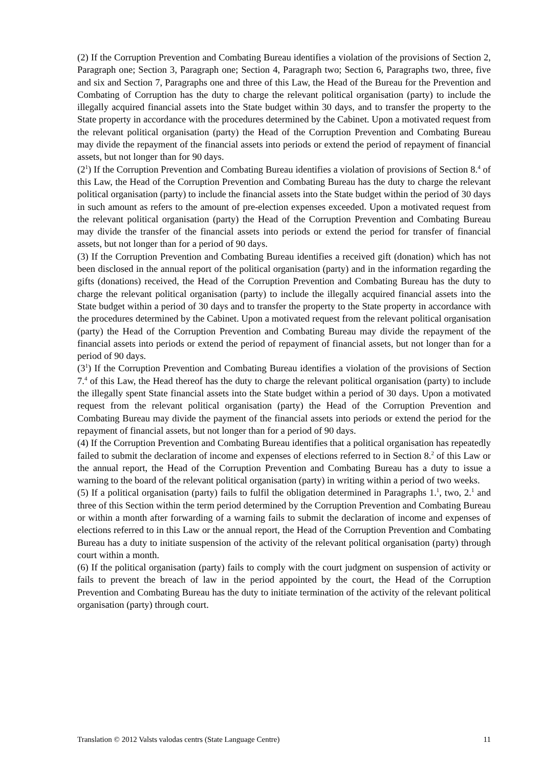(2) If the Corruption Prevention and Combating Bureau identifies a violation of the provisions of Section 2, Paragraph one; Section 3, Paragraph one; Section 4, Paragraph two; Section 6, Paragraphs two, three, five and six and Section 7, Paragraphs one and three of this Law, the Head of the Bureau for the Prevention and Combating of Corruption has the duty to charge the relevant political organisation (party) to include the illegally acquired financial assets into the State budget within 30 days, and to transfer the property to the State property in accordance with the procedures determined by the Cabinet. Upon a motivated request from the relevant political organisation (party) the Head of the Corruption Prevention and Combating Bureau may divide the repayment of the financial assets into periods or extend the period of repayment of financial assets, but not longer than for 90 days.
(2<sup>1</sup>) If the Corruption Prevention and Combating Bureau identifies a violation of provisions of Section 8.<sup>4</sup> of this Law, the Head of the Corruption Prevention and Combating Bureau has the duty to charge the relevant political organisation (party) to include the financial assets into the State budget within the period of 30 days in such amount as refers to the amount of pre-election expenses exceeded. Upon a motivated request from the relevant political organisation (party) the Head of the Corruption Prevention and Combating Bureau may divide the transfer of the financial assets into periods or extend the period for transfer of financial assets, but not longer than for a period of 90 days.
(3) If the Corruption Prevention and Combating Bureau identifies a received gift (donation) which has not been disclosed in the annual report of the political organisation (party) and in the information regarding the gifts (donations) received, the Head of the Corruption Prevention and Combating Bureau has the duty to charge the relevant political organisation (party) to include the illegally acquired financial assets into the State budget within a period of 30 days and to transfer the property to the State property in accordance with the procedures determined by the Cabinet. Upon a motivated request from the relevant political organisation (party) the Head of the Corruption Prevention and Combating Bureau may divide the repayment of the financial assets into periods or extend the period of repayment of financial assets, but not longer than for a period of 90 days.
(3<sup>1</sup>) If the Corruption Prevention and Combating Bureau identifies a violation of the provisions of Section 7.<sup>4</sup> of this Law, the Head thereof has the duty to charge the relevant political organisation (party) to include the illegally spent State financial assets into the State budget within a period of 30 days. Upon a motivated request from the relevant political organisation (party) the Head of the Corruption Prevention and Combating Bureau may divide the payment of the financial assets into periods or extend the period for the repayment of financial assets, but not longer than for a period of 90 days.
(4) If the Corruption Prevention and Combating Bureau identifies that a political organisation has repeatedly failed to submit the declaration of income and expenses of elections referred to in Section 8.<sup>2</sup> of this Law or the annual report, the Head of the Corruption Prevention and Combating Bureau has a duty to issue a warning to the board of the relevant political organisation (party) in writing within a period of two weeks.
(5) If a political organisation (party) fails to fulfil the obligation determined in Paragraphs 1.<sup>1</sup>, two, 2.<sup>1</sup> and three of this Section within the term period determined by the Corruption Prevention and Combating Bureau or within a month after forwarding of a warning fails to submit the declaration of income and expenses of elections referred to in this Law or the annual report, the Head of the Corruption Prevention and Combating Bureau has a duty to initiate suspension of the activity of the relevant political organisation (party) through court within a month.
(6) If the political organisation (party) fails to comply with the court judgment on suspension of activity or fails to prevent the breach of law in the period appointed by the court, the Head of the Corruption Prevention and Combating Bureau has the duty to initiate termination of the activity of the relevant political organisation (party) through court.
Translation © 2012 Valsts valodas centrs (State Language Centre) 11